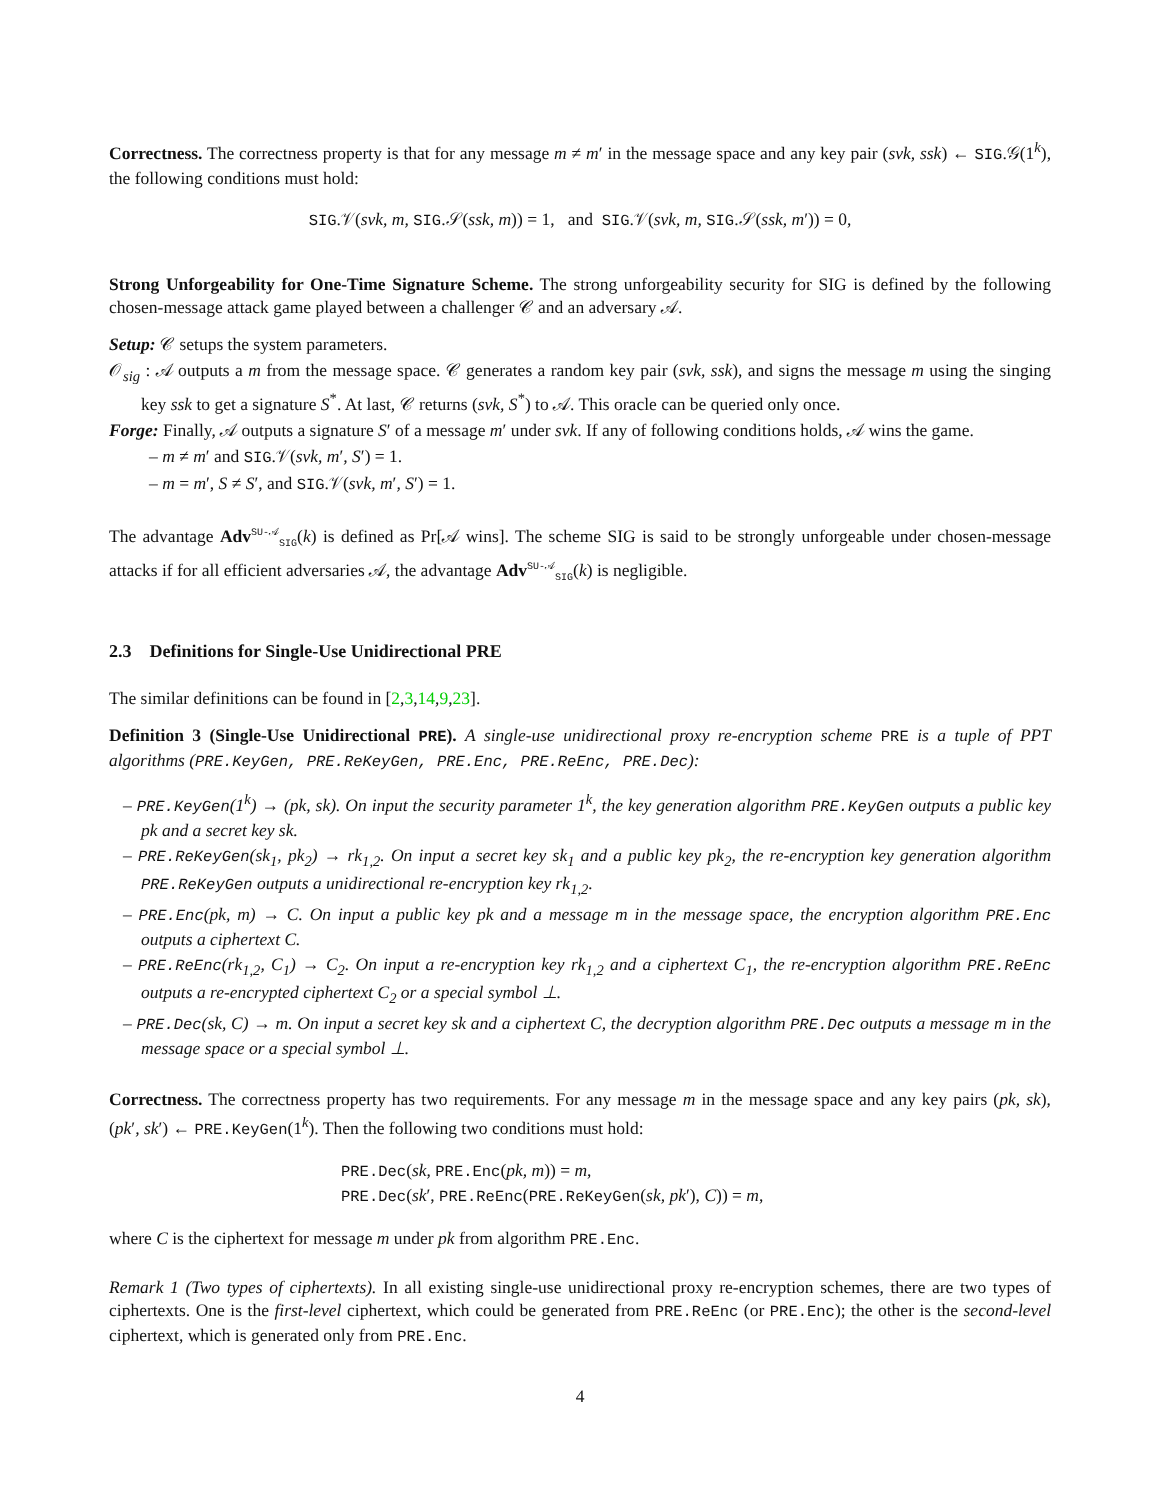Correctness. The correctness property is that for any message m ≠ m′ in the message space and any key pair (svk, ssk) ← SIG.𝒢(1<sup>k</sup>), the following conditions must hold:
SIG.𝒱(svk, m, SIG.𝒮(ssk, m)) = 1, and SIG.𝒱(svk, m, SIG.𝒮(ssk, m′)) = 0,
Strong Unforgeability for One-Time Signature Scheme. The strong unforgeability security for SIG is defined by the following chosen-message attack game played between a challenger 𝒞 and an adversary 𝒜.
Setup: 𝒞 setups the system parameters.
𝒪<sub>sig</sub> : 𝒜 outputs a m from the message space. 𝒞 generates a random key pair (svk, ssk), and signs the message m using the singing key ssk to get a signature S<sup>*</sup>. At last, 𝒞 returns (svk, S<sup>*</sup>) to 𝒜. This oracle can be queried only once.
Forge: Finally, 𝒜 outputs a signature S′ of a message m′ under svk. If any of following conditions holds, 𝒜 wins the game.
– m ≠ m′ and SIG.𝒱(svk, m′, S′) = 1.
– m = m′, S ≠ S′, and SIG.𝒱(svk, m′, S′) = 1.
The advantage Adv<sup>SU-𝒜</sup><sub>SIG</sub>(k) is defined as Pr[𝒜 wins]. The scheme SIG is said to be strongly unforgeable under chosen-message attacks if for all efficient adversaries 𝒜, the advantage Adv<sup>SU-𝒜</sup><sub>SIG</sub>(k) is negligible.
2.3 Definitions for Single-Use Unidirectional PRE
The similar definitions can be found in [2,3,14,9,23].
Definition 3 (Single-Use Unidirectional PRE). A single-use unidirectional proxy re-encryption scheme PRE is a tuple of PPT algorithms (PRE.KeyGen, PRE.ReKeyGen, PRE.Enc, PRE.ReEnc, PRE.Dec):
– PRE.KeyGen(1<sup>k</sup>) → (pk, sk). On input the security parameter 1<sup>k</sup>, the key generation algorithm PRE.KeyGen outputs a public key pk and a secret key sk.
– PRE.ReKeyGen(sk<sub>1</sub>, pk<sub>2</sub>) → rk<sub>1,2</sub>. On input a secret key sk<sub>1</sub> and a public key pk<sub>2</sub>, the re-encryption key generation algorithm PRE.ReKeyGen outputs a unidirectional re-encryption key rk<sub>1,2</sub>.
– PRE.Enc(pk, m) → C. On input a public key pk and a message m in the message space, the encryption algorithm PRE.Enc outputs a ciphertext C.
– PRE.ReEnc(rk<sub>1,2</sub>, C<sub>1</sub>) → C<sub>2</sub>. On input a re-encryption key rk<sub>1,2</sub> and a ciphertext C<sub>1</sub>, the re-encryption algorithm PRE.ReEnc outputs a re-encrypted ciphertext C<sub>2</sub> or a special symbol ⊥.
– PRE.Dec(sk, C) → m. On input a secret key sk and a ciphertext C, the decryption algorithm PRE.Dec outputs a message m in the message space or a special symbol ⊥.
Correctness. The correctness property has two requirements. For any message m in the message space and any key pairs (pk, sk), (pk′, sk′) ← PRE.KeyGen(1<sup>k</sup>). Then the following two conditions must hold:
PRE.Dec(sk, PRE.Enc(pk, m)) = m,
PRE.Dec(sk′, PRE.ReEnc(PRE.ReKeyGen(sk, pk′), C)) = m,
where C is the ciphertext for message m under pk from algorithm PRE.Enc.
Remark 1 (Two types of ciphertexts). In all existing single-use unidirectional proxy re-encryption schemes, there are two types of ciphertexts. One is the first-level ciphertext, which could be generated from PRE.ReEnc (or PRE.Enc); the other is the second-level ciphertext, which is generated only from PRE.Enc.
4